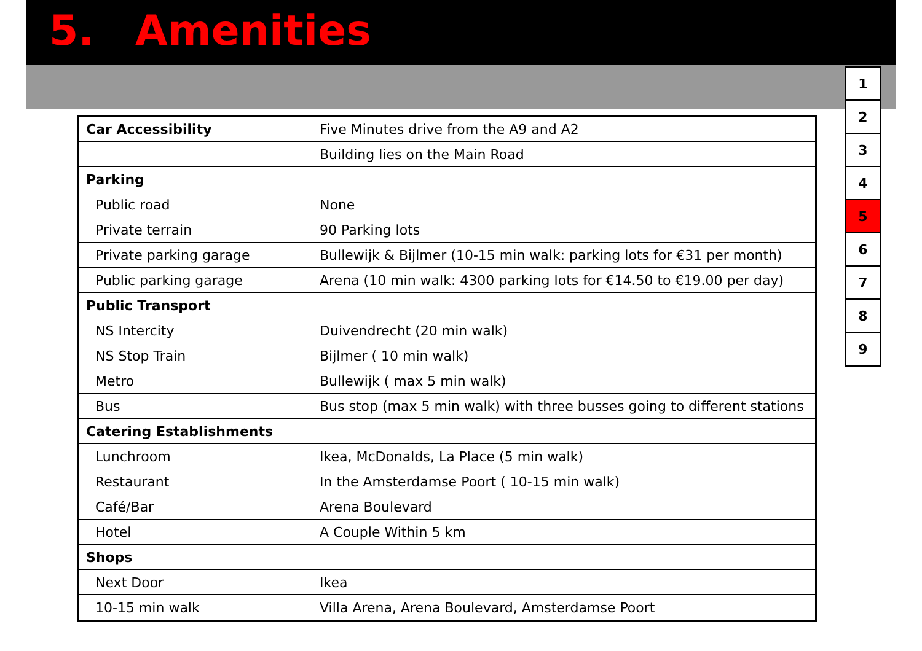5. Amenities
| Car Accessibility | Five Minutes drive from the A9 and A2 |
| | Building lies on the Main Road |
| Parking | |
| Public road | None |
| Private terrain | 90 Parking lots |
| Private parking garage | Bullewijk & Bijlmer (10-15 min walk: parking lots for €31 per month) |
| Public parking garage | Arena (10 min walk: 4300 parking lots for €14.50 to €19.00 per day) |
| Public Transport | |
| NS Intercity | Duivendrecht (20 min walk) |
| NS Stop Train | Bijlmer ( 10 min walk) |
| Metro | Bullewijk ( max 5 min walk) |
| Bus | Bus stop (max 5 min walk) with three busses going to different stations |
| Catering Establishments | |
| Lunchroom | Ikea, McDonalds, La Place (5 min walk) |
| Restaurant | In the Amsterdamse Poort ( 10-15 min walk) |
| Café/Bar | Arena Boulevard |
| Hotel | A Couple Within 5 km |
| Shops | |
| Next Door | Ikea |
| 10-15 min walk | Villa Arena, Arena Boulevard, Amsterdamse Poort |
| 1 |
| 2 |
| 3 |
| 4 |
| 5 |
| 6 |
| 7 |
| 8 |
| 9 |